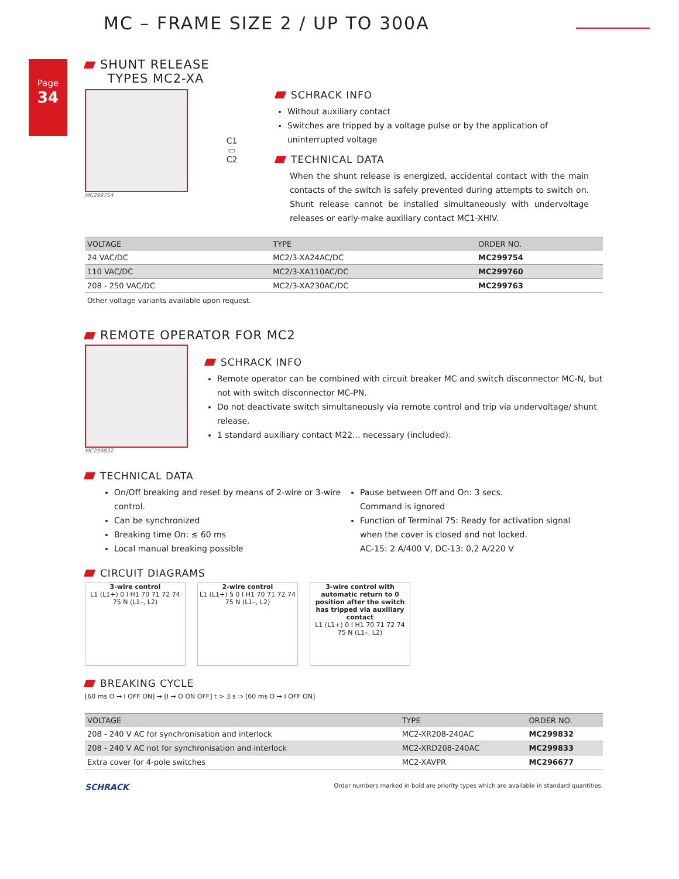MC – FRAME SIZE 2 / UP TO 300A
Page
34
SHUNT RELEASE
TYPES MC2-XA
MC299754
C1
▭
C2
SCHRACK INFO
Without auxiliary contact
Switches are tripped by a voltage pulse or by the application of uninterrupted voltage
TECHNICAL DATA
When the shunt release is energized, accidental contact with the main contacts of the switch is safely prevented during attempts to switch on. Shunt release cannot be installed simultaneously with undervoltage releases or early-make auxiliary contact MC1-XHIV.
| VOLTAGE | TYPE | ORDER NO. |
| --- | --- | --- |
| 24 VAC/DC | MC2/3-XA24AC/DC | MC299754 |
| 110 VAC/DC | MC2/3-XA110AC/DC | MC299760 |
| 208 - 250 VAC/DC | MC2/3-XA230AC/DC | MC299763 |
Other voltage variants available upon request.
REMOTE OPERATOR FOR MC2
MC299832
SCHRACK INFO
Remote operator can be combined with circuit breaker MC and switch disconnector MC-N, but not with switch disconnector MC-PN.
Do not deactivate switch simultaneously via remote control and trip via undervoltage/ shunt release.
1 standard auxiliary contact M22... necessary (included).
TECHNICAL DATA
On/Off breaking and reset by means of 2-wire or 3-wire control.
Can be synchronized
Breaking time On: ≤ 60 ms
Local manual breaking possible
Pause between Off and On: 3 secs.
Command is ignored
Function of Terminal 75: Ready for activation signal when the cover is closed and not locked.
AC-15: 2 A/400 V, DC-13: 0,2 A/220 V
CIRCUIT DIAGRAMS
3-wire control
L1 (L1+) 0 I H1 70 71 72 74 75 N (L1–, L2)
2-wire control
L1 (L1+) S 0 I H1 70 71 72 74 75 N (L1–, L2)
3-wire control with automatic return to 0 position after the switch has tripped via auxiliary contact
L1 (L1+) 0 I H1 70 71 72 74 75 N (L1–, L2)
BREAKING CYCLE
[60 ms O → I OFF ON] → [I → O ON OFF] t > 3 s ⇒ [60 ms O → I OFF ON]
| VOLTAGE | TYPE | ORDER NO. |
| --- | --- | --- |
| 208 - 240 V AC for synchronisation and interlock | MC2-XR208-240AC | MC299832 |
| 208 - 240 V AC not for synchronisation and interlock | MC2-XRD208-240AC | MC299833 |
| Extra cover for 4-pole switches | MC2-XAVPR | MC296677 |
SCHRACK Order numbers marked in bold are priority types which are available in standard quantities.